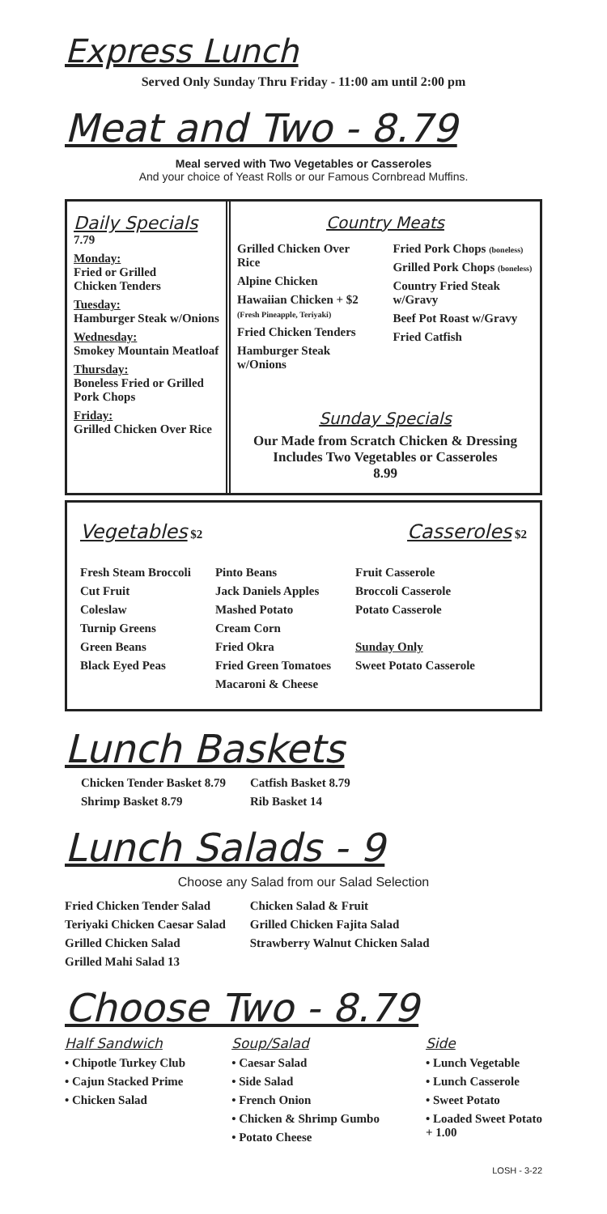Express Lunch
Served Only Sunday Thru Friday - 11:00 am until 2:00 pm
Meat and Two - 8.79
Meal served with Two Vegetables or Casseroles
And your choice of Yeast Rolls or our Famous Cornbread Muffins.
Daily Specials 7.79
Monday:
Fried or Grilled
Chicken Tenders
Tuesday:
Hamburger Steak w/Onions
Wednesday:
Smokey Mountain Meatloaf
Thursday:
Boneless Fried or Grilled Pork Chops
Friday:
Grilled Chicken Over Rice
Country Meats
Grilled Chicken Over Rice
Alpine Chicken
Hawaiian Chicken + $2
(Fresh Pineapple, Teriyaki)
Fried Chicken Tenders
Hamburger Steak w/Onions
Fried Pork Chops (boneless)
Grilled Pork Chops (boneless)
Country Fried Steak w/Gravy
Beef Pot Roast w/Gravy
Fried Catfish
Sunday Specials
Our Made from Scratch Chicken & Dressing
Includes Two Vegetables or Casseroles
8.99
Vegetables $2
Casseroles $2
Fresh Steam Broccoli
Cut Fruit
Coleslaw
Turnip Greens
Green Beans
Black Eyed Peas
Pinto Beans
Jack Daniels Apples
Mashed Potato
Cream Corn
Fried Okra
Fried Green Tomatoes
Macaroni & Cheese
Fruit Casserole
Broccoli Casserole
Potato Casserole
Sunday Only
Sweet Potato Casserole
Lunch Baskets
Chicken Tender Basket 8.79
Shrimp Basket 8.79
Catfish Basket 8.79
Rib Basket 14
Lunch Salads - 9
Choose any Salad from our Salad Selection
Fried Chicken Tender Salad
Teriyaki Chicken Caesar Salad
Grilled Chicken Salad
Grilled Mahi Salad 13
Chicken Salad & Fruit
Grilled Chicken Fajita Salad
Strawberry Walnut Chicken Salad
Choose Two - 8.79
Half Sandwich
• Chipotle Turkey Club
• Cajun Stacked Prime
• Chicken Salad
Soup/Salad
• Caesar Salad
• Side Salad
• French Onion
• Chicken & Shrimp Gumbo
• Potato Cheese
Side
• Lunch Vegetable
• Lunch Casserole
• Sweet Potato
• Loaded Sweet Potato
+ 1.00
LOSH - 3-22